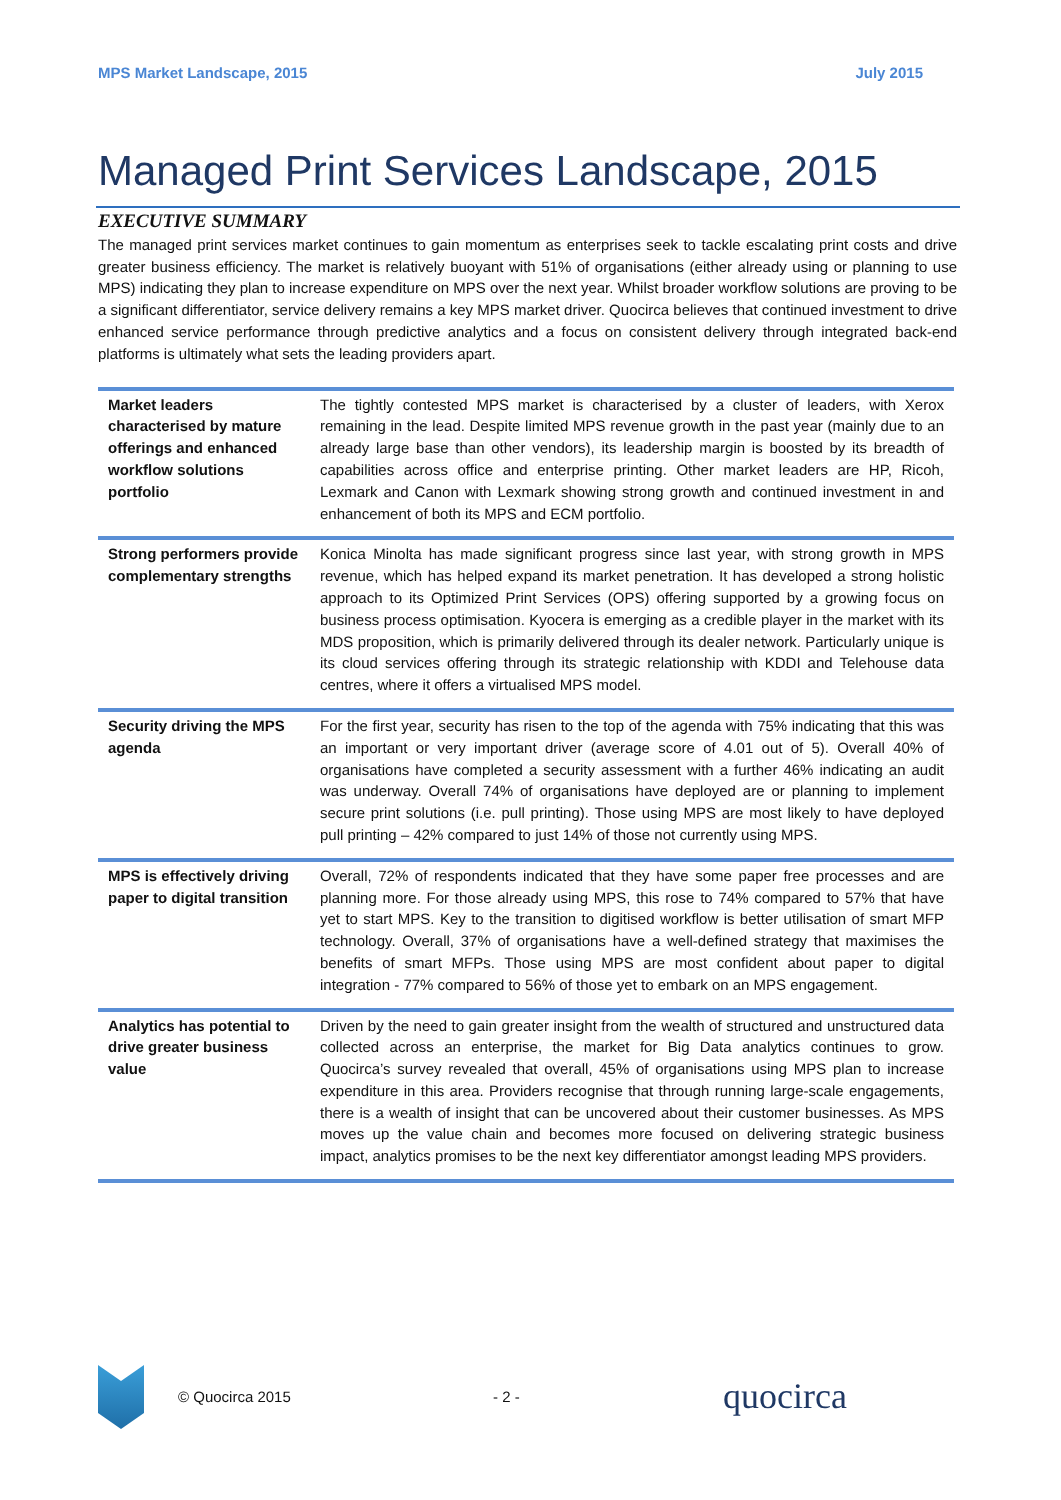MPS Market Landscape, 2015 July 2015
Managed Print Services Landscape, 2015
EXECUTIVE SUMMARY
The managed print services market continues to gain momentum as enterprises seek to tackle escalating print costs and drive greater business efficiency. The market is relatively buoyant with 51% of organisations (either already using or planning to use MPS) indicating they plan to increase expenditure on MPS over the next year. Whilst broader workflow solutions are proving to be a significant differentiator, service delivery remains a key MPS market driver. Quocirca believes that continued investment to drive enhanced service performance through predictive analytics and a focus on consistent delivery through integrated back-end platforms is ultimately what sets the leading providers apart.
| Market leaders characterised by mature offerings and enhanced workflow solutions portfolio | The tightly contested MPS market is characterised by a cluster of leaders, with Xerox remaining in the lead. Despite limited MPS revenue growth in the past year (mainly due to an already large base than other vendors), its leadership margin is boosted by its breadth of capabilities across office and enterprise printing. Other market leaders are HP, Ricoh, Lexmark and Canon with Lexmark showing strong growth and continued investment in and enhancement of both its MPS and ECM portfolio. |
| Strong performers provide complementary strengths | Konica Minolta has made significant progress since last year, with strong growth in MPS revenue, which has helped expand its market penetration. It has developed a strong holistic approach to its Optimized Print Services (OPS) offering supported by a growing focus on business process optimisation. Kyocera is emerging as a credible player in the market with its MDS proposition, which is primarily delivered through its dealer network. Particularly unique is its cloud services offering through its strategic relationship with KDDI and Telehouse data centres, where it offers a virtualised MPS model. |
| Security driving the MPS agenda | For the first year, security has risen to the top of the agenda with 75% indicating that this was an important or very important driver (average score of 4.01 out of 5). Overall 40% of organisations have completed a security assessment with a further 46% indicating an audit was underway. Overall 74% of organisations have deployed are or planning to implement secure print solutions (i.e. pull printing). Those using MPS are most likely to have deployed pull printing – 42% compared to just 14% of those not currently using MPS. |
| MPS is effectively driving paper to digital transition | Overall, 72% of respondents indicated that they have some paper free processes and are planning more. For those already using MPS, this rose to 74% compared to 57% that have yet to start MPS. Key to the transition to digitised workflow is better utilisation of smart MFP technology. Overall, 37% of organisations have a well-defined strategy that maximises the benefits of smart MFPs. Those using MPS are most confident about paper to digital integration - 77% compared to 56% of those yet to embark on an MPS engagement. |
| Analytics has potential to drive greater business value | Driven by the need to gain greater insight from the wealth of structured and unstructured data collected across an enterprise, the market for Big Data analytics continues to grow. Quocirca’s survey revealed that overall, 45% of organisations using MPS plan to increase expenditure in this area. Providers recognise that through running large-scale engagements, there is a wealth of insight that can be uncovered about their customer businesses. As MPS moves up the value chain and becomes more focused on delivering strategic business impact, analytics promises to be the next key differentiator amongst leading MPS providers. |
© Quocirca 2015 - 2 - quocirca